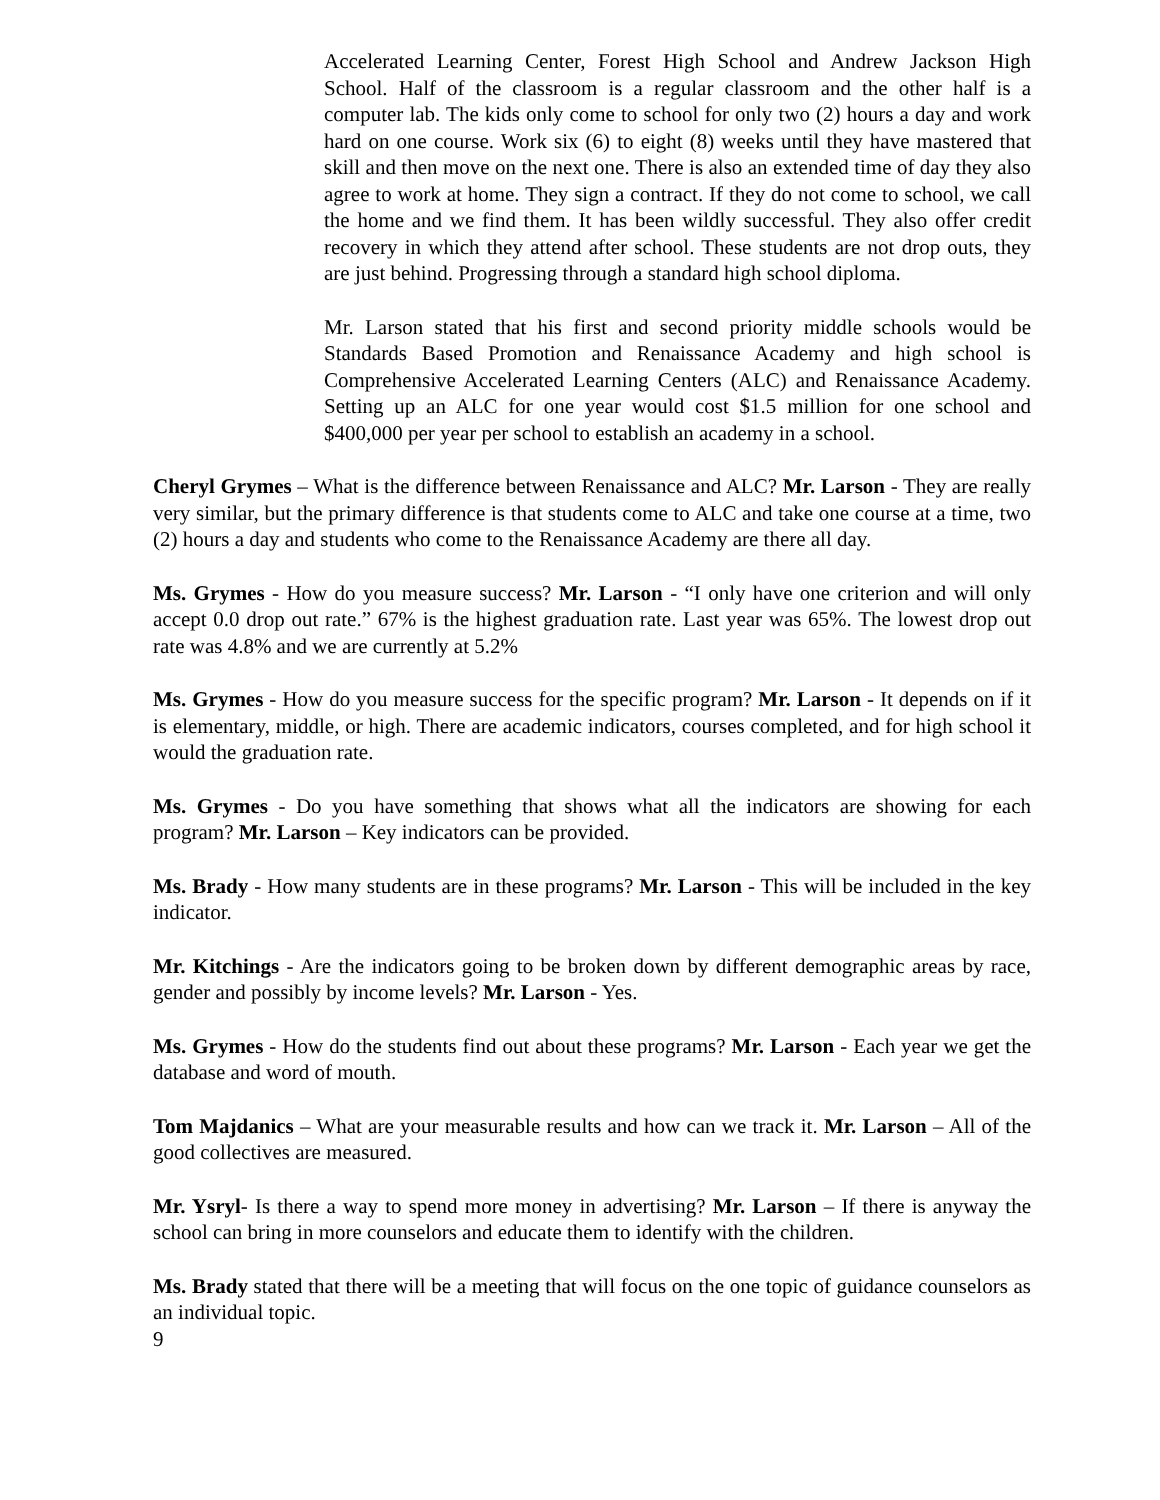Accelerated Learning Center, Forest High School and Andrew Jackson High School. Half of the classroom is a regular classroom and the other half is a computer lab. The kids only come to school for only two (2) hours a day and work hard on one course. Work six (6) to eight (8) weeks until they have mastered that skill and then move on the next one. There is also an extended time of day they also agree to work at home. They sign a contract. If they do not come to school, we call the home and we find them. It has been wildly successful. They also offer credit recovery in which they attend after school. These students are not drop outs, they are just behind. Progressing through a standard high school diploma.
Mr. Larson stated that his first and second priority middle schools would be Standards Based Promotion and Renaissance Academy and high school is Comprehensive Accelerated Learning Centers (ALC) and Renaissance Academy. Setting up an ALC for one year would cost $1.5 million for one school and $400,000 per year per school to establish an academy in a school.
Cheryl Grymes – What is the difference between Renaissance and ALC? Mr. Larson - They are really very similar, but the primary difference is that students come to ALC and take one course at a time, two (2) hours a day and students who come to the Renaissance Academy are there all day.
Ms. Grymes - How do you measure success? Mr. Larson - “I only have one criterion and will only accept 0.0 drop out rate.” 67% is the highest graduation rate. Last year was 65%. The lowest drop out rate was 4.8% and we are currently at 5.2%
Ms. Grymes - How do you measure success for the specific program? Mr. Larson - It depends on if it is elementary, middle, or high. There are academic indicators, courses completed, and for high school it would the graduation rate.
Ms. Grymes - Do you have something that shows what all the indicators are showing for each program? Mr. Larson – Key indicators can be provided.
Ms. Brady - How many students are in these programs? Mr. Larson - This will be included in the key indicator.
Mr. Kitchings - Are the indicators going to be broken down by different demographic areas by race, gender and possibly by income levels? Mr. Larson - Yes.
Ms. Grymes - How do the students find out about these programs? Mr. Larson - Each year we get the database and word of mouth.
Tom Majdanics – What are your measurable results and how can we track it. Mr. Larson – All of the good collectives are measured.
Mr. Ysryl- Is there a way to spend more money in advertising? Mr. Larson – If there is anyway the school can bring in more counselors and educate them to identify with the children.
Ms. Brady stated that there will be a meeting that will focus on the one topic of guidance counselors as an individual topic.
9